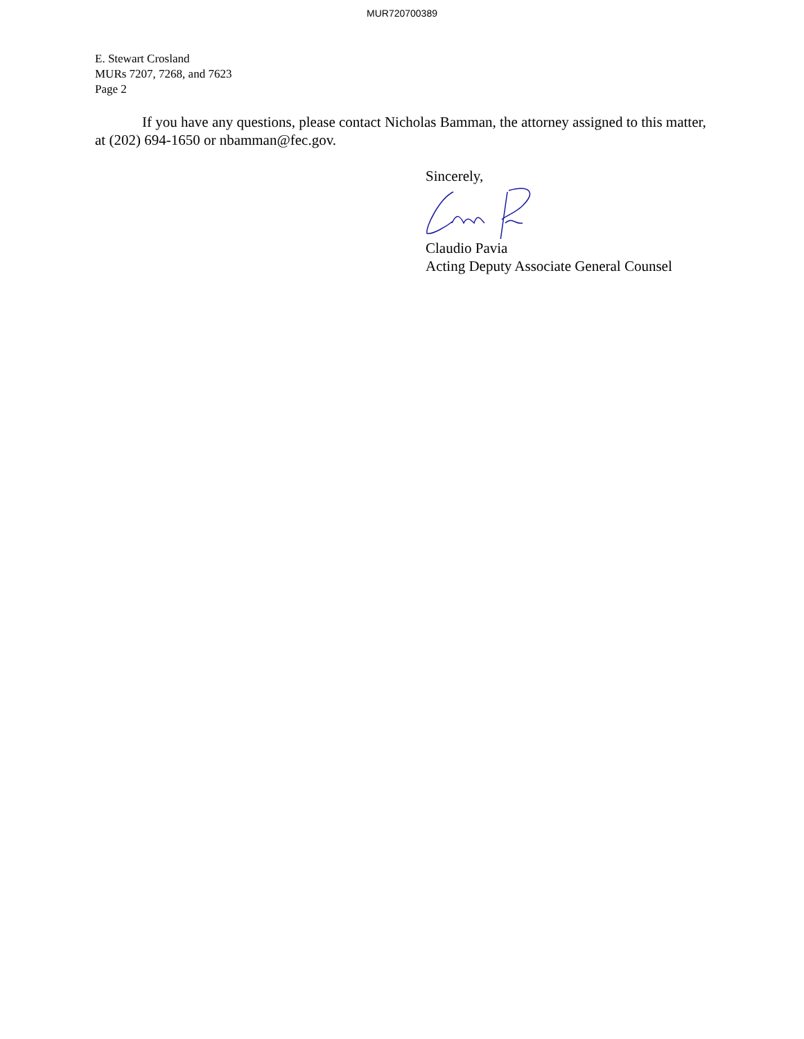MUR720700389
E. Stewart Crosland
MURs 7207, 7268, and 7623
Page 2
If you have any questions, please contact Nicholas Bamman, the attorney assigned to this matter, at (202) 694-1650 or nbamman@fec.gov.
Sincerely,
Claudio Pavia
Acting Deputy Associate General Counsel